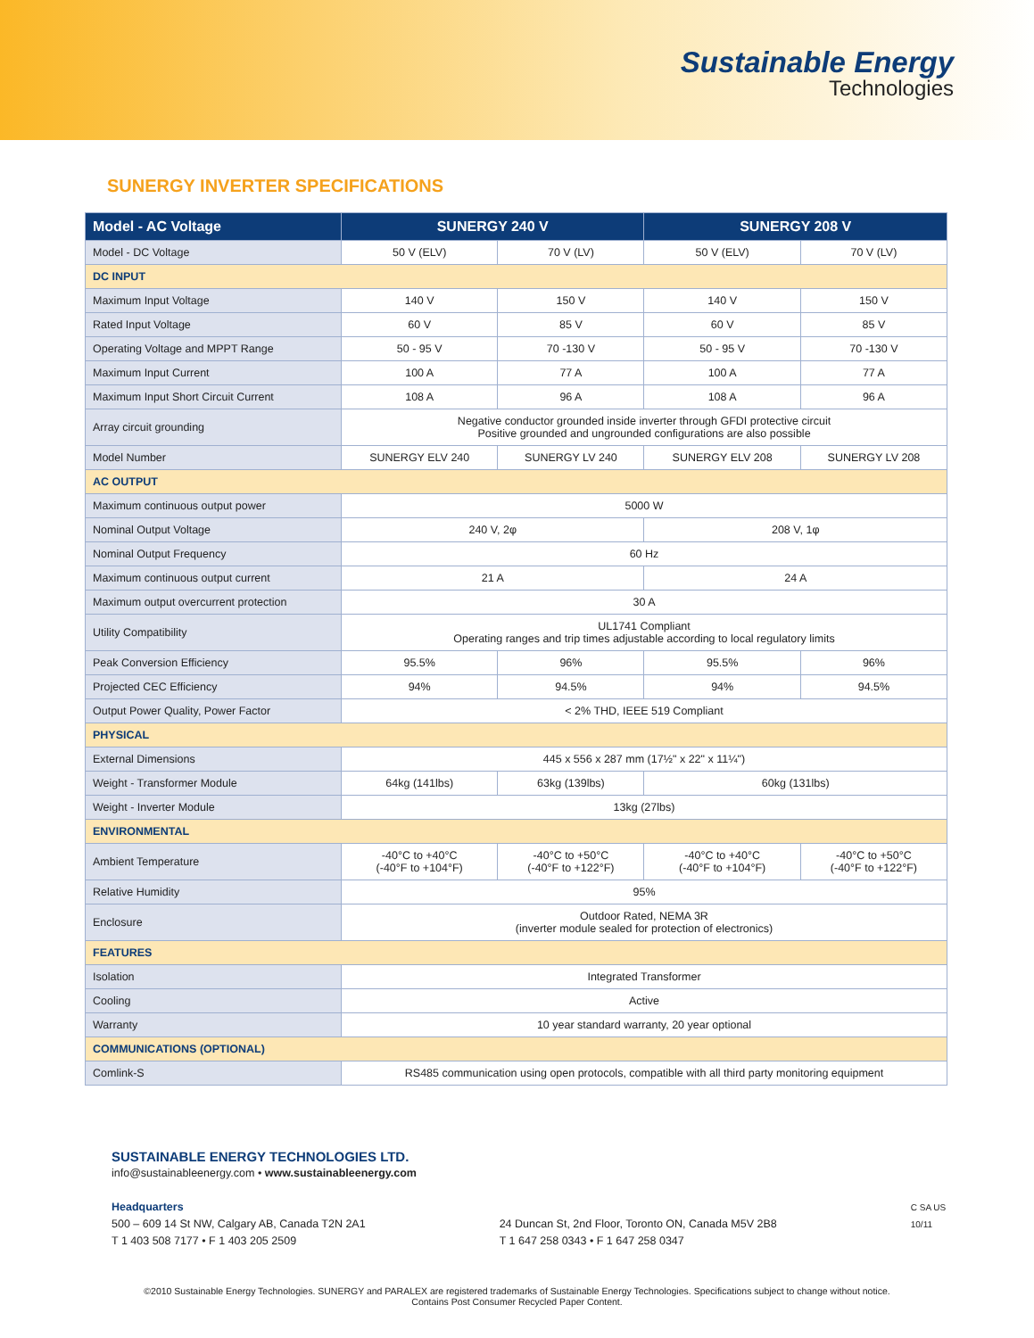Sustainable Energy
Technologies
SUNERGY INVERTER SPECIFICATIONS
| Model - AC Voltage | SUNERGY 240 V | | SUNERGY 208 V | |
| --- | --- | --- | --- | --- |
| Model - DC Voltage | 50 V (ELV) | 70 V (LV) | 50 V (ELV) | 70 V (LV) |
| DC INPUT | | | | |
| Maximum Input Voltage | 140 V | 150 V | 140 V | 150 V |
| Rated Input Voltage | 60 V | 85 V | 60 V | 85 V |
| Operating Voltage and MPPT Range | 50 - 95 V | 70 -130 V | 50 - 95 V | 70 -130 V |
| Maximum Input Current | 100 A | 77 A | 100 A | 77 A |
| Maximum Input Short Circuit Current | 108 A | 96 A | 108 A | 96 A |
| Array circuit grounding | Negative conductor grounded inside inverter through GFDI protective circuit Positive grounded and ungrounded configurations are also possible | | | |
| Model Number | SUNERGY ELV 240 | SUNERGY LV 240 | SUNERGY ELV 208 | SUNERGY LV 208 |
| AC OUTPUT | | | | |
| Maximum continuous output power | 5000 W | | | |
| Nominal Output Voltage | 240 V, 2φ | | 208 V, 1φ | |
| Nominal Output Frequency | 60 Hz | | | |
| Maximum continuous output current | 21 A | | 24 A | |
| Maximum output overcurrent protection | 30 A | | | |
| Utility Compatibility | UL1741 Compliant Operating ranges and trip times adjustable according to local regulatory limits | | | |
| Peak Conversion Efficiency | 95.5% | 96% | 95.5% | 96% |
| Projected CEC Efficiency | 94% | 94.5% | 94% | 94.5% |
| Output Power Quality, Power Factor | < 2% THD, IEEE 519 Compliant | | | |
| PHYSICAL | | | | |
| External Dimensions | 445 x 556 x 287 mm (17½" x 22" x 11¼") | | | |
| Weight - Transformer Module | 64kg (141lbs) | 63kg (139lbs) | 60kg (131lbs) | |
| Weight - Inverter Module | 13kg (27lbs) | | | |
| ENVIRONMENTAL | | | | |
| Ambient Temperature | -40°C to +40°C (-40°F to +104°F) | -40°C to +50°C (-40°F to +122°F) | -40°C to +40°C (-40°F to +104°F) | -40°C to +50°C (-40°F to +122°F) |
| Relative Humidity | 95% | | | |
| Enclosure | Outdoor Rated, NEMA 3R (inverter module sealed for protection of electronics) | | | |
| FEATURES | | | | |
| Isolation | Integrated Transformer | | | |
| Cooling | Active | | | |
| Warranty | 10 year standard warranty, 20 year optional | | | |
| COMMUNICATIONS (OPTIONAL) | | | | |
| Comlink-S | RS485 communication using open protocols, compatible with all third party monitoring equipment | | | |
SUSTAINABLE ENERGY TECHNOLOGIES LTD.
info@sustainableenergy.com • www.sustainableenergy.com
Headquarters
500 – 609 14 St NW, Calgary AB, Canada T2N 2A1
T 1 403 508 7177 • F 1 403 205 2509
24 Duncan St, 2nd Floor, Toronto ON, Canada M5V 2B8
T 1 647 258 0343 • F 1 647 258 0347
C SA US
10/11
©2010 Sustainable Energy Technologies. SUNERGY and PARALEX are registered trademarks of Sustainable Energy Technologies. Specifications subject to change without notice.
Contains Post Consumer Recycled Paper Content.